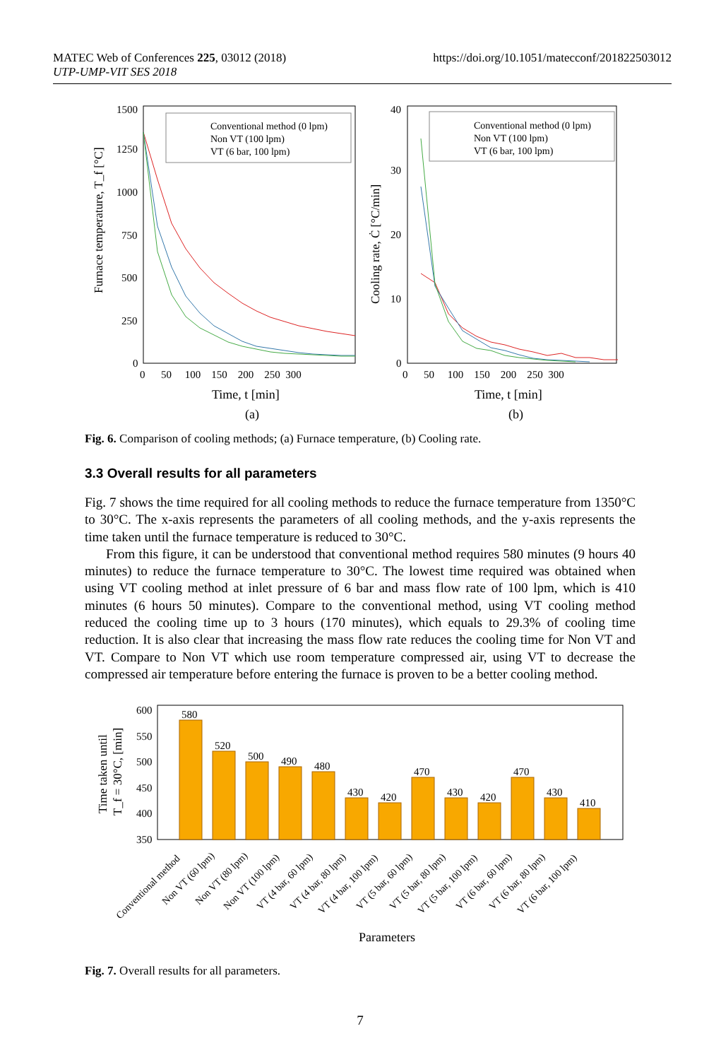https://doi.org/10.1051/matecconf/201822503012 MATEC Web of Conferences 225, 03012 (2018)
UTP-UMP-VIT SES 2018
Furnace temperature, T_f [°C]
1500
1250
1000
750
500
250
0
0 50 100 150 200 250 300
Time, t [min]
(a)
Conventional method (0 lpm)
Non VT (100 lpm)
VT (6 bar, 100 lpm)
Cooling rate, Ċ [°C/min]
40
30
20
10
0
0 50 100 150 200 250 300
Time, t [min]
(b)
Conventional method (0 lpm)
Non VT (100 lpm)
VT (6 bar, 100 lpm)
Fig. 6. Comparison of cooling methods; (a) Furnace temperature, (b) Cooling rate.
3.3 Overall results for all parameters
Fig. 7 shows the time required for all cooling methods to reduce the furnace temperature from 1350°C to 30°C. The x-axis represents the parameters of all cooling methods, and the y-axis represents the time taken until the furnace temperature is reduced to 30°C.
From this figure, it can be understood that conventional method requires 580 minutes (9 hours 40 minutes) to reduce the furnace temperature to 30°C. The lowest time required was obtained when using VT cooling method at inlet pressure of 6 bar and mass flow rate of 100 lpm, which is 410 minutes (6 hours 50 minutes). Compare to the conventional method, using VT cooling method reduced the cooling time up to 3 hours (170 minutes), which equals to 29.3% of cooling time reduction. It is also clear that increasing the mass flow rate reduces the cooling time for Non VT and VT. Compare to Non VT which use room temperature compressed air, using VT to decrease the compressed air temperature before entering the furnace is proven to be a better cooling method.
Time taken until
T_f = 30°C, [min]
600
550
500
450
400
350
580
520
500
490
480
430
420
470
430
420
470
430
410
Conventional method
Non VT (60 lpm)
Non VT (80 lpm)
Non VT (100 lpm)
VT (4 bar, 60 lpm)
VT (4 bar, 80 lpm)
VT (4 bar, 100 lpm)
VT (5 bar, 60 lpm)
VT (5 bar, 80 lpm)
VT (5 bar, 100 lpm)
VT (6 bar, 60 lpm)
VT (6 bar, 80 lpm)
VT (6 bar, 100 lpm)
Parameters
Fig. 7. Overall results for all parameters.
7